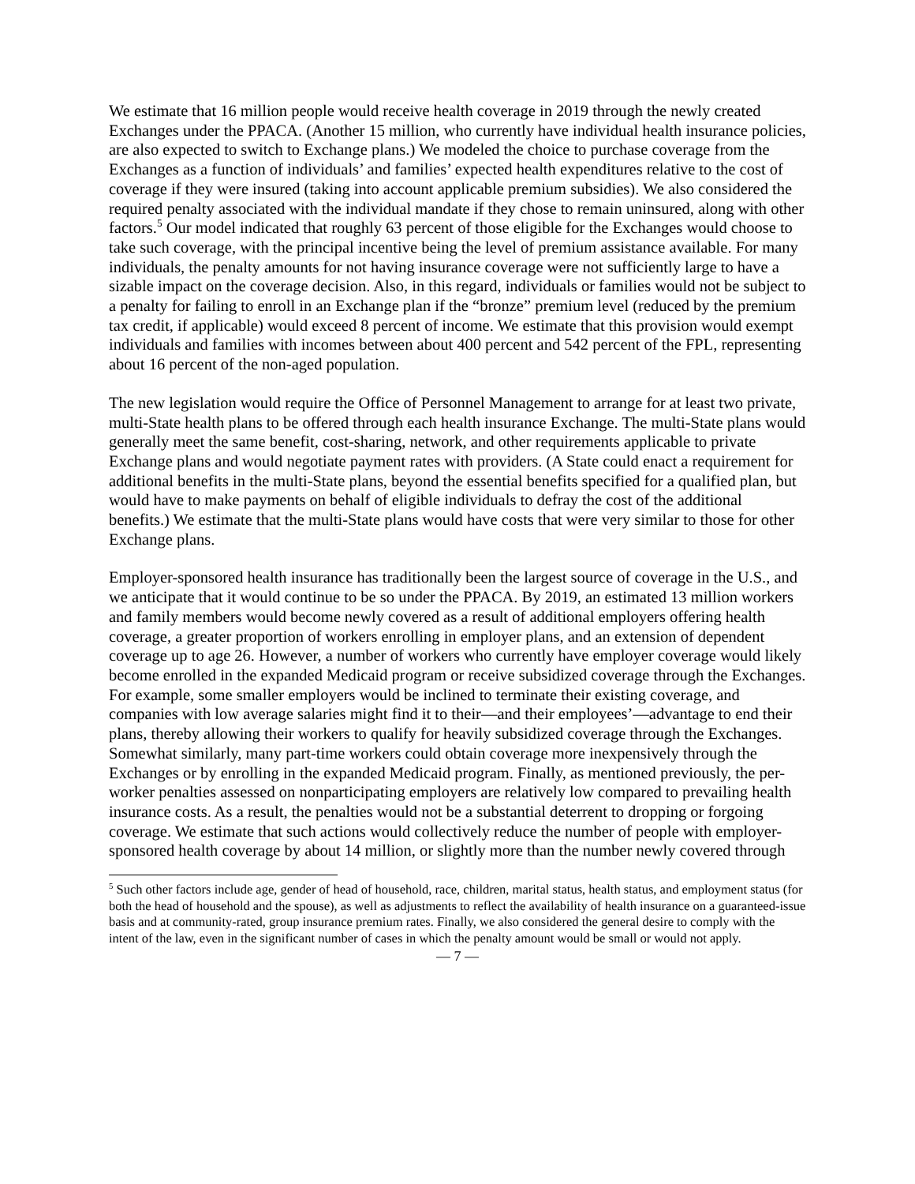We estimate that 16 million people would receive health coverage in 2019 through the newly created Exchanges under the PPACA. (Another 15 million, who currently have individual health insurance policies, are also expected to switch to Exchange plans.) We modeled the choice to purchase coverage from the Exchanges as a function of individuals’ and families’ expected health expenditures relative to the cost of coverage if they were insured (taking into account applicable premium subsidies). We also considered the required penalty associated with the individual mandate if they chose to remain uninsured, along with other factors.<sup>5</sup> Our model indicated that roughly 63 percent of those eligible for the Exchanges would choose to take such coverage, with the principal incentive being the level of premium assistance available. For many individuals, the penalty amounts for not having insurance coverage were not sufficiently large to have a sizable impact on the coverage decision. Also, in this regard, individuals or families would not be subject to a penalty for failing to enroll in an Exchange plan if the “bronze” premium level (reduced by the premium tax credit, if applicable) would exceed 8 percent of income. We estimate that this provision would exempt individuals and families with incomes between about 400 percent and 542 percent of the FPL, representing about 16 percent of the non-aged population.
The new legislation would require the Office of Personnel Management to arrange for at least two private, multi-State health plans to be offered through each health insurance Exchange. The multi-State plans would generally meet the same benefit, cost-sharing, network, and other requirements applicable to private Exchange plans and would negotiate payment rates with providers. (A State could enact a requirement for additional benefits in the multi-State plans, beyond the essential benefits specified for a qualified plan, but would have to make payments on behalf of eligible individuals to defray the cost of the additional benefits.) We estimate that the multi-State plans would have costs that were very similar to those for other Exchange plans.
Employer-sponsored health insurance has traditionally been the largest source of coverage in the U.S., and we anticipate that it would continue to be so under the PPACA. By 2019, an estimated 13 million workers and family members would become newly covered as a result of additional employers offering health coverage, a greater proportion of workers enrolling in employer plans, and an extension of dependent coverage up to age 26. However, a number of workers who currently have employer coverage would likely become enrolled in the expanded Medicaid program or receive subsidized coverage through the Exchanges. For example, some smaller employers would be inclined to terminate their existing coverage, and companies with low average salaries might find it to their—and their employees’—advantage to end their plans, thereby allowing their workers to qualify for heavily subsidized coverage through the Exchanges. Somewhat similarly, many part-time workers could obtain coverage more inexpensively through the Exchanges or by enrolling in the expanded Medicaid program. Finally, as mentioned previously, the per-worker penalties assessed on nonparticipating employers are relatively low compared to prevailing health insurance costs. As a result, the penalties would not be a substantial deterrent to dropping or forgoing coverage. We estimate that such actions would collectively reduce the number of people with employer-sponsored health coverage by about 14 million, or slightly more than the number newly covered through
<sup>5</sup> Such other factors include age, gender of head of household, race, children, marital status, health status, and employment status (for both the head of household and the spouse), as well as adjustments to reflect the availability of health insurance on a guaranteed-issue basis and at community-rated, group insurance premium rates. Finally, we also considered the general desire to comply with the intent of the law, even in the significant number of cases in which the penalty amount would be small or would not apply.
— 7 —